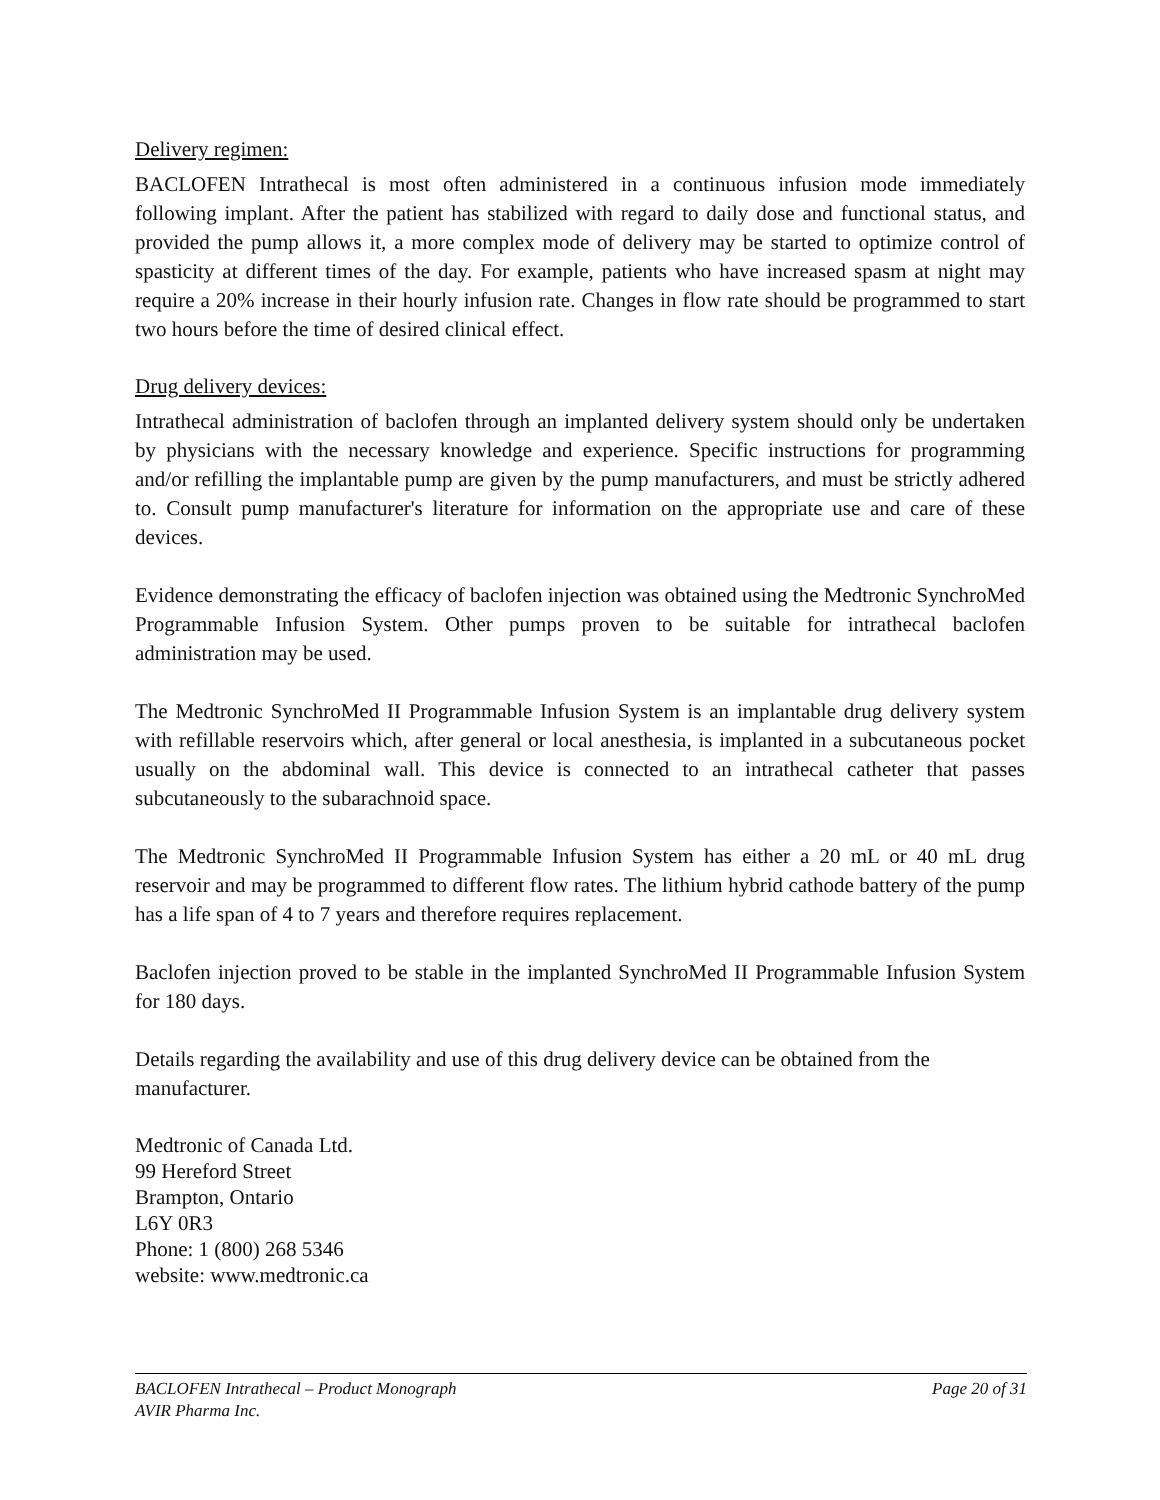Delivery regimen:
BACLOFEN Intrathecal is most often administered in a continuous infusion mode immediately following implant. After the patient has stabilized with regard to daily dose and functional status, and provided the pump allows it, a more complex mode of delivery may be started to optimize control of spasticity at different times of the day. For example, patients who have increased spasm at night may require a 20% increase in their hourly infusion rate. Changes in flow rate should be programmed to start two hours before the time of desired clinical effect.
Drug delivery devices:
Intrathecal administration of baclofen through an implanted delivery system should only be undertaken by physicians with the necessary knowledge and experience. Specific instructions for programming and/or refilling the implantable pump are given by the pump manufacturers, and must be strictly adhered to. Consult pump manufacturer's literature for information on the appropriate use and care of these devices.
Evidence demonstrating the efficacy of baclofen injection was obtained using the Medtronic SynchroMed Programmable Infusion System. Other pumps proven to be suitable for intrathecal baclofen administration may be used.
The Medtronic SynchroMed II Programmable Infusion System is an implantable drug delivery system with refillable reservoirs which, after general or local anesthesia, is implanted in a subcutaneous pocket usually on the abdominal wall. This device is connected to an intrathecal catheter that passes subcutaneously to the subarachnoid space.
The Medtronic SynchroMed II Programmable Infusion System has either a 20 mL or 40 mL drug reservoir and may be programmed to different flow rates. The lithium hybrid cathode battery of the pump has a life span of 4 to 7 years and therefore requires replacement.
Baclofen injection proved to be stable in the implanted SynchroMed II Programmable Infusion System for 180 days.
Details regarding the availability and use of this drug delivery device can be obtained from the manufacturer.
Medtronic of Canada Ltd.
99 Hereford Street
Brampton, Ontario
L6Y 0R3
Phone: 1 (800) 268 5346
website: www.medtronic.ca
BACLOFEN Intrathecal – Product Monograph Page 20 of 31
AVIR Pharma Inc.